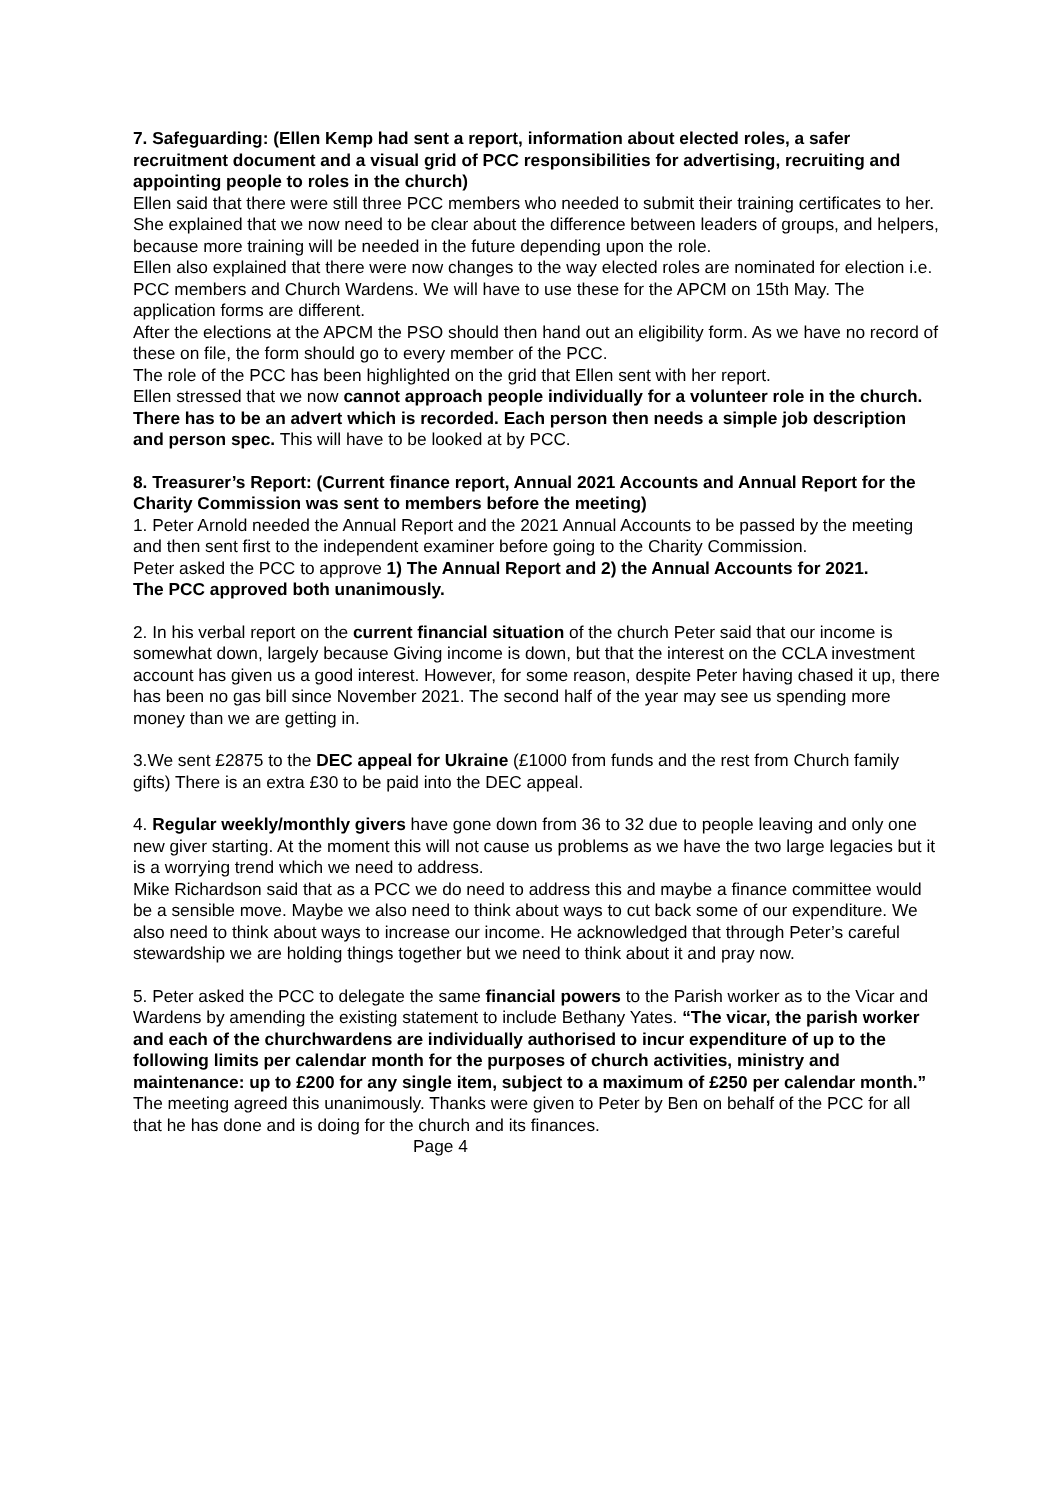7. Safeguarding: (Ellen Kemp had sent a report, information about elected roles, a safer recruitment document and a visual grid of PCC responsibilities for advertising, recruiting and appointing people to roles in the church)
Ellen said that there were still three PCC members who needed to submit their training certificates to her.
She explained that we now need to be clear about the difference between leaders of groups, and helpers, because more training will be needed in the future depending upon the role.
Ellen also explained that there were now changes to the way elected roles are nominated for election i.e. PCC members and Church Wardens. We will have to use these for the APCM on 15th May. The application forms are different.
After the elections at the APCM the PSO should then hand out an eligibility form. As we have no record of these on file, the form should go to every member of the PCC.
The role of the PCC has been highlighted on the grid that Ellen sent with her report.
Ellen stressed that we now cannot approach people individually for a volunteer role in the church. There has to be an advert which is recorded. Each person then needs a simple job description and person spec. This will have to be looked at by PCC.
8. Treasurer’s Report: (Current finance report, Annual 2021 Accounts and Annual Report for the Charity Commission was sent to members before the meeting)
1. Peter Arnold needed the Annual Report and the 2021 Annual Accounts to be passed by the meeting and then sent first to the independent examiner before going to the Charity Commission.
Peter asked the PCC to approve 1) The Annual Report and 2) the Annual Accounts for 2021.
The PCC approved both unanimously.
2. In his verbal report on the current financial situation of the church Peter said that our income is somewhat down, largely because Giving income is down, but that the interest on the CCLA investment account has given us a good interest. However, for some reason, despite Peter having chased it up, there has been no gas bill since November 2021. The second half of the year may see us spending more money than we are getting in.
3.We sent £2875 to the DEC appeal for Ukraine (£1000 from funds and the rest from Church family gifts) There is an extra £30 to be paid into the DEC appeal.
4. Regular weekly/monthly givers have gone down from 36 to 32 due to people leaving and only one new giver starting. At the moment this will not cause us problems as we have the two large legacies but it is a worrying trend which we need to address.
Mike Richardson said that as a PCC we do need to address this and maybe a finance committee would be a sensible move. Maybe we also need to think about ways to cut back some of our expenditure. We also need to think about ways to increase our income. He acknowledged that through Peter’s careful stewardship we are holding things together but we need to think about it and pray now.
5. Peter asked the PCC to delegate the same financial powers to the Parish worker as to the Vicar and Wardens by amending the existing statement to include Bethany Yates. “The vicar, the parish worker and each of the churchwardens are individually authorised to incur expenditure of up to the following limits per calendar month for the purposes of church activities, ministry and maintenance: up to £200 for any single item, subject to a maximum of £250 per calendar month.”
The meeting agreed this unanimously. Thanks were given to Peter by Ben on behalf of the PCC for all that he has done and is doing for the church and its finances.
Page 4